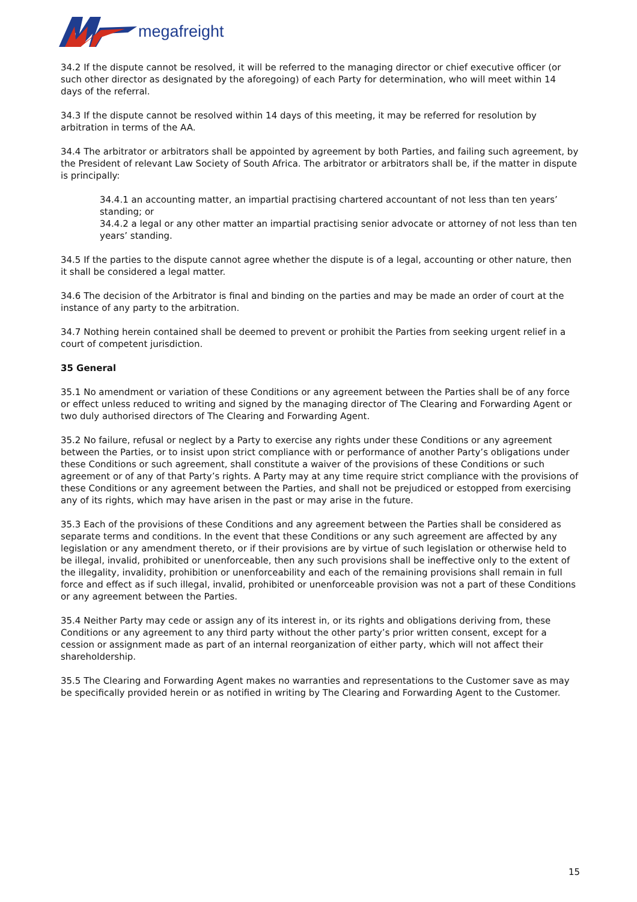megafreight
34.2 If the dispute cannot be resolved, it will be referred to the managing director or chief executive officer (or such other director as designated by the aforegoing) of each Party for determination, who will meet within 14 days of the referral.
34.3 If the dispute cannot be resolved within 14 days of this meeting, it may be referred for resolution by arbitration in terms of the AA.
34.4 The arbitrator or arbitrators shall be appointed by agreement by both Parties, and failing such agreement, by the President of relevant Law Society of South Africa. The arbitrator or arbitrators shall be, if the matter in dispute is principally:
34.4.1 an accounting matter, an impartial practising chartered accountant of not less than ten years’ standing; or
34.4.2 a legal or any other matter an impartial practising senior advocate or attorney of not less than ten years’ standing.
34.5 If the parties to the dispute cannot agree whether the dispute is of a legal, accounting or other nature, then it shall be considered a legal matter.
34.6 The decision of the Arbitrator is final and binding on the parties and may be made an order of court at the instance of any party to the arbitration.
34.7 Nothing herein contained shall be deemed to prevent or prohibit the Parties from seeking urgent relief in a court of competent jurisdiction.
35 General
35.1 No amendment or variation of these Conditions or any agreement between the Parties shall be of any force or effect unless reduced to writing and signed by the managing director of The Clearing and Forwarding Agent or two duly authorised directors of The Clearing and Forwarding Agent.
35.2 No failure, refusal or neglect by a Party to exercise any rights under these Conditions or any agreement between the Parties, or to insist upon strict compliance with or performance of another Party’s obligations under these Conditions or such agreement, shall constitute a waiver of the provisions of these Conditions or such agreement or of any of that Party’s rights. A Party may at any time require strict compliance with the provisions of these Conditions or any agreement between the Parties, and shall not be prejudiced or estopped from exercising any of its rights, which may have arisen in the past or may arise in the future.
35.3 Each of the provisions of these Conditions and any agreement between the Parties shall be considered as separate terms and conditions. In the event that these Conditions or any such agreement are affected by any legislation or any amendment thereto, or if their provisions are by virtue of such legislation or otherwise held to be illegal, invalid, prohibited or unenforceable, then any such provisions shall be ineffective only to the extent of the illegality, invalidity, prohibition or unenforceability and each of the remaining provisions shall remain in full force and effect as if such illegal, invalid, prohibited or unenforceable provision was not a part of these Conditions or any agreement between the Parties.
35.4 Neither Party may cede or assign any of its interest in, or its rights and obligations deriving from, these Conditions or any agreement to any third party without the other party’s prior written consent, except for a cession or assignment made as part of an internal reorganization of either party, which will not affect their shareholdership.
35.5 The Clearing and Forwarding Agent makes no warranties and representations to the Customer save as may be specifically provided herein or as notified in writing by The Clearing and Forwarding Agent to the Customer.
15